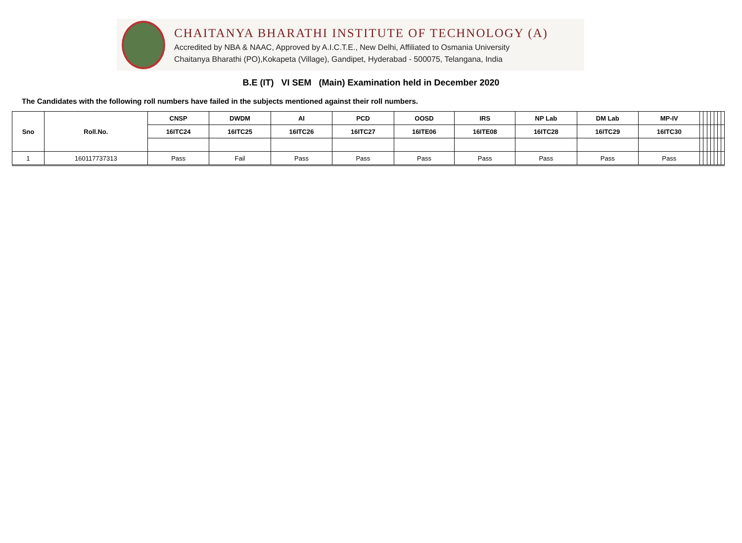CHAITANYA BHARATHI INSTITUTE OF TECHNOLOGY (A)
Accredited by NBA & NAAC, Approved by A.I.C.T.E., New Delhi, Affiliated to Osmania University
Chaitanya Bharathi (PO),Kokapeta (Village), Gandipet, Hyderabad - 500075, Telangana, India
B.E (IT) VI SEM (Main) Examination held in December 2020
The Candidates with the following roll numbers have failed in the subjects mentioned against their roll numbers.
| Sno | Roll.No. | CNSP | DWDM | AI | PCD | OOSD | IRS | NP Lab | DM Lab | MP-IV | | | | | | | |
| | | 16ITC24 | 16ITC25 | 16ITC26 | 16ITC27 | 16ITE06 | 16ITE08 | 16ITC28 | 16ITC29 | 16ITC30 | | | | | | | |
| 1 | 160117737313 | Pass | Fail | Pass | Pass | Pass | Pass | Pass | Pass | Pass | | | | | | | |